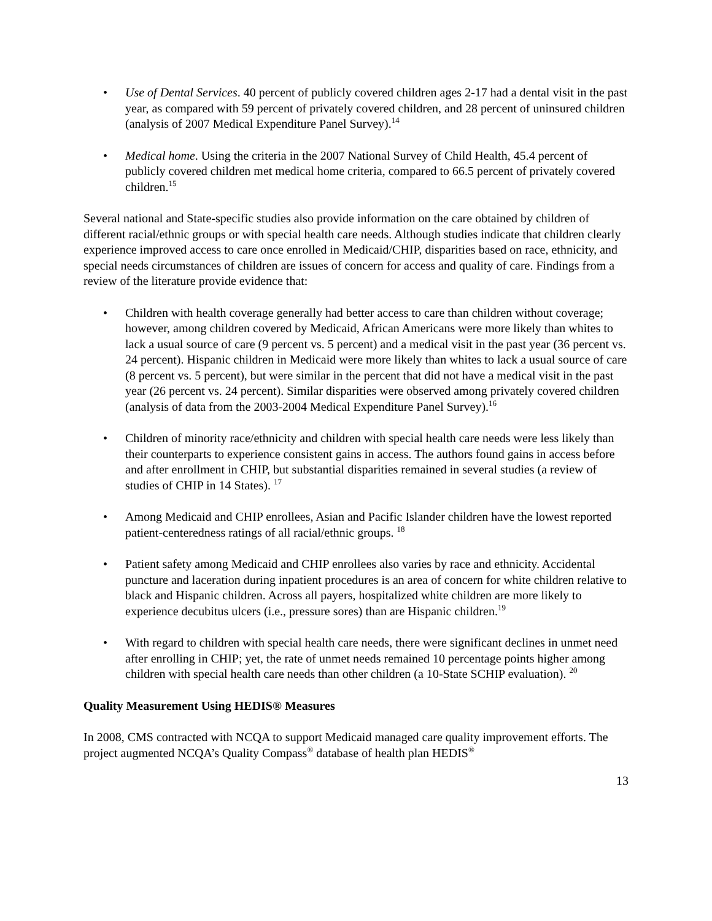• Use of Dental Services. 40 percent of publicly covered children ages 2-17 had a dental visit in the past year, as compared with 59 percent of privately covered children, and 28 percent of uninsured children (analysis of 2007 Medical Expenditure Panel Survey).<sup>14</sup>
• Medical home. Using the criteria in the 2007 National Survey of Child Health, 45.4 percent of publicly covered children met medical home criteria, compared to 66.5 percent of privately covered children.<sup>15</sup>
Several national and State-specific studies also provide information on the care obtained by children of different racial/ethnic groups or with special health care needs. Although studies indicate that children clearly experience improved access to care once enrolled in Medicaid/CHIP, disparities based on race, ethnicity, and special needs circumstances of children are issues of concern for access and quality of care. Findings from a review of the literature provide evidence that:
• Children with health coverage generally had better access to care than children without coverage; however, among children covered by Medicaid, African Americans were more likely than whites to lack a usual source of care (9 percent vs. 5 percent) and a medical visit in the past year (36 percent vs. 24 percent). Hispanic children in Medicaid were more likely than whites to lack a usual source of care (8 percent vs. 5 percent), but were similar in the percent that did not have a medical visit in the past year (26 percent vs. 24 percent). Similar disparities were observed among privately covered children (analysis of data from the 2003-2004 Medical Expenditure Panel Survey).<sup>16</sup>
• Children of minority race/ethnicity and children with special health care needs were less likely than their counterparts to experience consistent gains in access. The authors found gains in access before and after enrollment in CHIP, but substantial disparities remained in several studies (a review of studies of CHIP in 14 States). <sup>17</sup>
• Among Medicaid and CHIP enrollees, Asian and Pacific Islander children have the lowest reported patient-centeredness ratings of all racial/ethnic groups. <sup>18</sup>
• Patient safety among Medicaid and CHIP enrollees also varies by race and ethnicity. Accidental puncture and laceration during inpatient procedures is an area of concern for white children relative to black and Hispanic children. Across all payers, hospitalized white children are more likely to experience decubitus ulcers (i.e., pressure sores) than are Hispanic children.<sup>19</sup>
• With regard to children with special health care needs, there were significant declines in unmet need after enrolling in CHIP; yet, the rate of unmet needs remained 10 percentage points higher among children with special health care needs than other children (a 10-State SCHIP evaluation). <sup>20</sup>
Quality Measurement Using HEDIS® Measures
In 2008, CMS contracted with NCQA to support Medicaid managed care quality improvement efforts. The project augmented NCQA’s Quality Compass<sup>®</sup> database of health plan HEDIS<sup>®</sup>
13